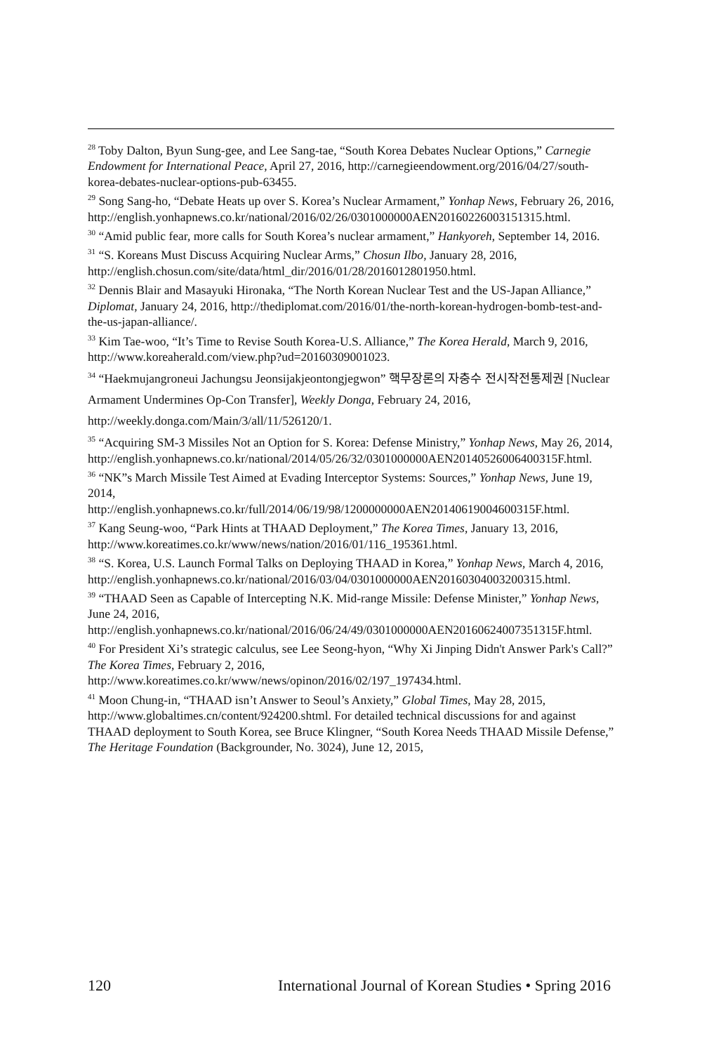<sup>28</sup> Toby Dalton, Byun Sung-gee, and Lee Sang-tae, “South Korea Debates Nuclear Options,” Carnegie Endowment for International Peace, April 27, 2016, http://carnegieendowment.org/2016/04/27/south-korea-debates-nuclear-options-pub-63455.
<sup>29</sup> Song Sang-ho, “Debate Heats up over S. Korea’s Nuclear Armament,” Yonhap News, February 26, 2016,
http://english.yonhapnews.co.kr/national/2016/02/26/0301000000AEN20160226003151315.html.
<sup>30</sup> “Amid public fear, more calls for South Korea’s nuclear armament,” Hankyoreh, September 14, 2016.
<sup>31</sup> “S. Koreans Must Discuss Acquiring Nuclear Arms,” Chosun Ilbo, January 28, 2016, http://english.chosun.com/site/data/html_dir/2016/01/28/2016012801950.html.
<sup>32</sup> Dennis Blair and Masayuki Hironaka, “The North Korean Nuclear Test and the US-Japan Alliance,” Diplomat, January 24, 2016, http://thediplomat.com/2016/01/the-north-korean-hydrogen-bomb-test-and-the-us-japan-alliance/.
<sup>33</sup> Kim Tae-woo, “It’s Time to Revise South Korea-U.S. Alliance,” The Korea Herald, March 9, 2016, http://www.koreaherald.com/view.php?ud=20160309001023.
<sup>34</sup> “Haekmujangroneui Jachungsu Jeonsijakjeontongjegwon” 핵무장론의 자충수 전시작전통제권 [Nuclear Armament Undermines Op-Con Transfer], Weekly Donga, February 24, 2016, http://weekly.donga.com/Main/3/all/11/526120/1.
<sup>35</sup> “Acquiring SM-3 Missiles Not an Option for S. Korea: Defense Ministry,” Yonhap News, May 26, 2014,
http://english.yonhapnews.co.kr/national/2014/05/26/32/0301000000AEN20140526006400315F.html.
<sup>36</sup> “NK”s March Missile Test Aimed at Evading Interceptor Systems: Sources,” Yonhap News, June 19, 2014,
http://english.yonhapnews.co.kr/full/2014/06/19/98/1200000000AEN20140619004600315F.html.
<sup>37</sup> Kang Seung-woo, “Park Hints at THAAD Deployment,” The Korea Times, January 13, 2016, http://www.koreatimes.co.kr/www/news/nation/2016/01/116_195361.html.
<sup>38</sup> “S. Korea, U.S. Launch Formal Talks on Deploying THAAD in Korea,” Yonhap News, March 4, 2016,
http://english.yonhapnews.co.kr/national/2016/03/04/0301000000AEN20160304003200315.html.
<sup>39</sup> “THAAD Seen as Capable of Intercepting N.K. Mid-range Missile: Defense Minister,” Yonhap News, June 24, 2016,
http://english.yonhapnews.co.kr/national/2016/06/24/49/0301000000AEN20160624007351315F.html.
<sup>40</sup> For President Xi’s strategic calculus, see Lee Seong-hyon, “Why Xi Jinping Didn't Answer Park's Call?” The Korea Times, February 2, 2016,
http://www.koreatimes.co.kr/www/news/opinon/2016/02/197_197434.html.
<sup>41</sup> Moon Chung-in, “THAAD isn’t Answer to Seoul’s Anxiety,” Global Times, May 28, 2015, http://www.globaltimes.cn/content/924200.shtml. For detailed technical discussions for and against THAAD deployment to South Korea, see Bruce Klingner, “South Korea Needs THAAD Missile Defense,” The Heritage Foundation (Backgrounder, No. 3024), June 12, 2015,
120 International Journal of Korean Studies • Spring 2016